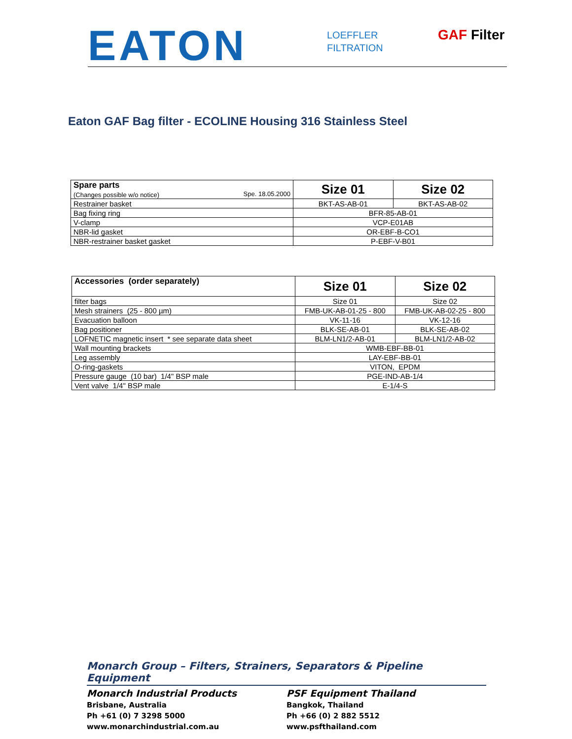EATON
LOEFFLER
FILTRATION
GAF Filter
Eaton GAF Bag filter - ECOLINE Housing 316 Stainless Steel
| Spare parts (Changes possible w/o notice) Spe. 18.05.2000 | Size 01 | Size 02 |
| Restrainer basket | BKT-AS-AB-01 | BKT-AS-AB-02 |
| Bag fixing ring | BFR-85-AB-01 | |
| V-clamp | VCP-E01AB | |
| NBR-lid gasket | OR-EBF-B-CO1 | |
| NBR-restrainer basket gasket | P-EBF-V-B01 | |
| Accessories (order separately) | Size 01 | Size 02 |
| filter bags | Size 01 | Size 02 |
| Mesh strainers (25 - 800 µm) | FMB-UK-AB-01-25 - 800 | FMB-UK-AB-02-25 - 800 |
| Evacuation balloon | VK-11-16 | VK-12-16 |
| Bag positioner | BLK-SE-AB-01 | BLK-SE-AB-02 |
| LOFNETIC magnetic insert * see separate data sheet | BLM-LN1/2-AB-01 | BLM-LN1/2-AB-02 |
| Wall mounting brackets | WMB-EBF-BB-01 | |
| Leg assembly | LAY-EBF-BB-01 | |
| O-ring-gaskets | VITON, EPDM | |
| Pressure gauge (10 bar) 1/4" BSP male | PGE-IND-AB-1/4 | |
| Vent valve 1/4" BSP male | E-1/4-S | |
Monarch Group – Filters, Strainers, Separators & Pipeline Equipment
Monarch Industrial Products
Brisbane, Australia
Ph +61 (0) 7 3298 5000
www.monarchindustrial.com.au
PSF Equipment Thailand
Bangkok, Thailand
Ph +66 (0) 2 882 5512
www.psfthailand.com